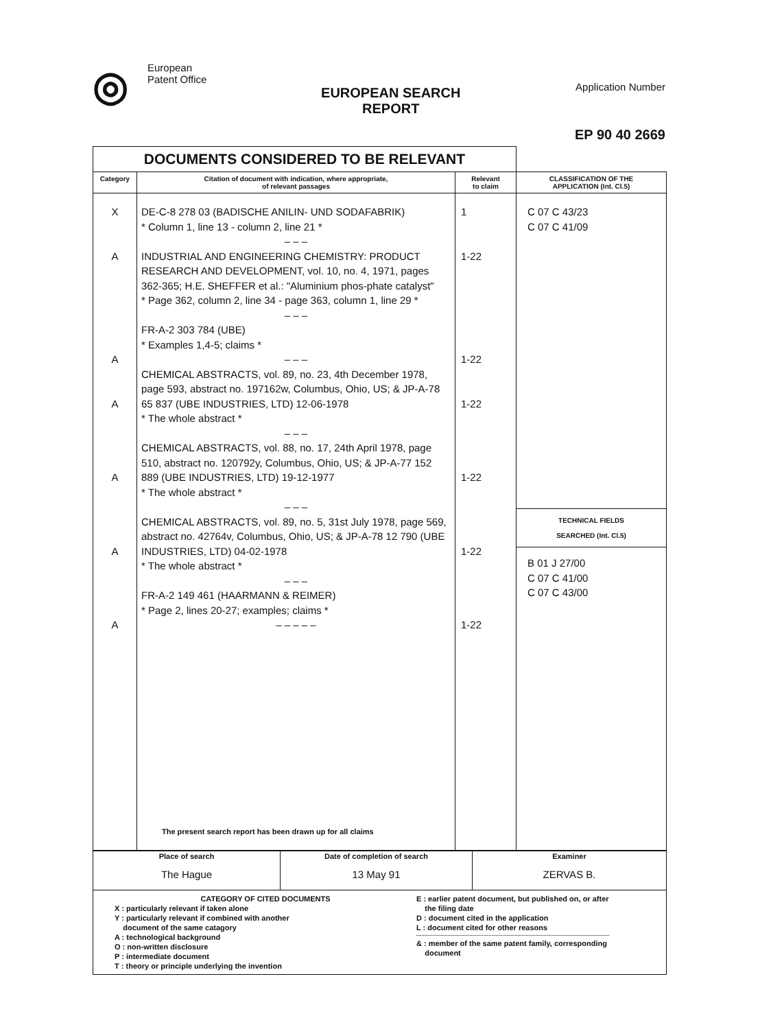◎
European
Patent Office
EUROPEAN SEARCH
REPORT
Application Number
EP 90 40 2669
| DOCUMENTS CONSIDERED TO BE RELEVANT | | | |
| Category | Citation of document with indication, where appropriate, of relevant passages | Relevant to claim | CLASSIFICATION OF THE APPLICATION (Int. Cl.5) |
| X A A A A A A | DE-C-8 278 03 (BADISCHE ANILIN- UND SODAFABRIK) * Column 1, line 13 - column 2, line 21 * – – – INDUSTRIAL AND ENGINEERING CHEMISTRY: PRODUCT RESEARCH AND DEVELOPMENT, vol. 10, no. 4, 1971, pages 362-365; H.E. SHEFFER et al.: "Aluminium phos-phate catalyst" * Page 362, column 2, line 34 - page 363, column 1, line 29 * – – – FR-A-2 303 784 (UBE) * Examples 1,4-5; claims * – – – CHEMICAL ABSTRACTS, vol. 89, no. 23, 4th December 1978, page 593, abstract no. 197162w, Columbus, Ohio, US; & JP-A-78 65 837 (UBE INDUSTRIES, LTD) 12-06-1978 * The whole abstract * – – – CHEMICAL ABSTRACTS, vol. 88, no. 17, 24th April 1978, page 510, abstract no. 120792y, Columbus, Ohio, US; & JP-A-77 152 889 (UBE INDUSTRIES, LTD) 19-12-1977 * The whole abstract * – – – CHEMICAL ABSTRACTS, vol. 89, no. 5, 31st July 1978, page 569, abstract no. 42764v, Columbus, Ohio, US; & JP-A-78 12 790 (UBE INDUSTRIES, LTD) 04-02-1978 * The whole abstract * – – – FR-A-2 149 461 (HAARMANN & REIMER) * Page 2, lines 20-27; examples; claims * – – – – – The present search report has been drawn up for all claims | 1 1-22 1-22 1-22 1-22 1-22 1-22 | C 07 C 43/23 C 07 C 41/09 TECHNICAL FIELDS SEARCHED (Int. Cl.5) B 01 J 27/00 C 07 C 41/00 C 07 C 43/00 |
| Place of search The Hague | Date of completion of search 13 May 91 | Examiner ZERVAS B. |
| CATEGORY OF CITED DOCUMENTS X : particularly relevant if taken alone Y : particularly relevant if combined with another document of the same catagory A : technological background O : non-written disclosure P : intermediate document T : theory or principle underlying the invention E : earlier patent document, but published on, or after the filing date D : document cited in the application L : document cited for other reasons & : member of the same patent family, corresponding document | | |